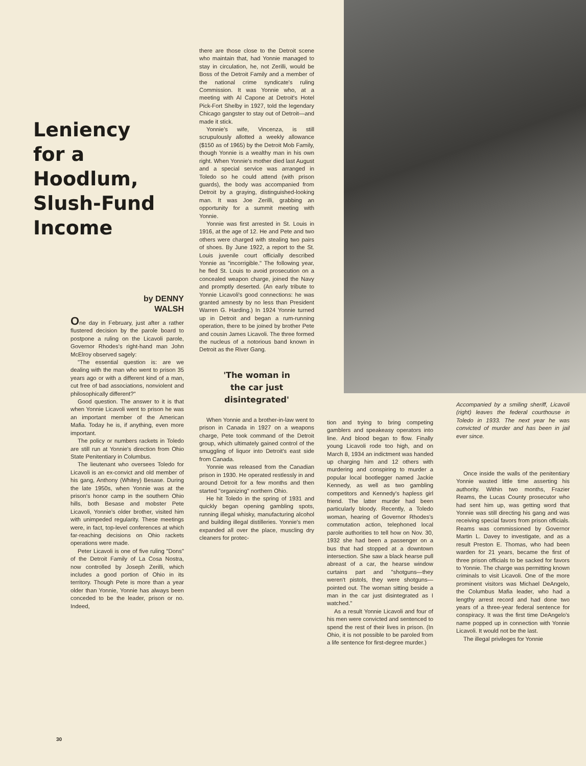Leniency
for a
Hoodlum,
Slush-Fund
Income
by DENNY
WALSH
One day in February, just after a rather flustered decision by the parole board to postpone a ruling on the Licavoli parole, Governor Rhodes's right-hand man John McElroy observed sagely:
"The essential question is: are we dealing with the man who went to prison 35 years ago or with a different kind of a man, cut free of bad associations, nonviolent and philosophically different?"
Good question. The answer to it is that when Yonnie Licavoli went to prison he was an important member of the American Mafia. Today he is, if anything, even more important.
The policy or numbers rackets in Toledo are still run at Yonnie's direction from Ohio State Penitentiary in Columbus.
The lieutenant who oversees Toledo for Licavoli is an ex-convict and old member of his gang, Anthony (Whitey) Besase. During the late 1950s, when Yonnie was at the prison's honor camp in the southern Ohio hills, both Besase and mobster Pete Licavoli, Yonnie's older brother, visited him with unimpeded regularity. These meetings were, in fact, top-level conferences at which far-reaching decisions on Ohio rackets operations were made.
Peter Licavoli is one of five ruling "Dons" of the Detroit Family of La Cosa Nostra, now controlled by Joseph Zerilli, which includes a good portion of Ohio in its territory. Though Pete is more than a year older than Yonnie, Yonnie has always been conceded to be the leader, prison or no. Indeed,
there are those close to the Detroit scene who maintain that, had Yonnie managed to stay in circulation, he, not Zerilli, would be Boss of the Detroit Family and a member of the national crime syndicate's ruling Commission. It was Yonnie who, at a meeting with Al Capone at Detroit's Hotel Pick-Fort Shelby in 1927, told the legendary Chicago gangster to stay out of Detroit—and made it stick.
Yonnie's wife, Vincenza, is still scrupulously allotted a weekly allowance ($150 as of 1965) by the Detroit Mob Family, though Yonnie is a wealthy man in his own right. When Yonnie's mother died last August and a special service was arranged in Toledo so he could attend (with prison guards), the body was accompanied from Detroit by a graying, distinguished-looking man. It was Joe Zerilli, grabbing an opportunity for a summit meeting with Yonnie.
Yonnie was first arrested in St. Louis in 1916, at the age of 12. He and Pete and two others were charged with stealing two pairs of shoes. By June 1922, a report to the St. Louis juvenile court officially described Yonnie as "incorrigible." The following year, he fled St. Louis to avoid prosecution on a concealed weapon charge, joined the Navy and promptly deserted. (An early tribute to Yonnie Licavoli's good connections: he was granted amnesty by no less than President Warren G. Harding.) In 1924 Yonnie turned up in Detroit and began a rum-running operation, there to be joined by brother Pete and cousin James Licavoli. The three formed the nucleus of a notorious band known in Detroit as the River Gang.
'The woman in
the car just
disintegrated'
When Yonnie and a brother-in-law went to prison in Canada in 1927 on a weapons charge, Pete took command of the Detroit group, which ultimately gained control of the smuggling of liquor into Detroit's east side from Canada.
Yonnie was released from the Canadian prison in 1930. He operated restlessly in and around Detroit for a few months and then started "organizing" northern Ohio.
He hit Toledo in the spring of 1931 and quickly began opening gambling spots, running illegal whisky, manufacturing alcohol and building illegal distilleries. Yonnie's men expanded all over the place, muscling dry cleaners for protec-
tion and trying to bring competing gamblers and speakeasy operators into line. And blood began to flow. Finally young Licavoli rode too high, and on March 8, 1934 an indictment was handed up charging him and 12 others with murdering and conspiring to murder a popular local bootlegger named Jackie Kennedy, as well as two gambling competitors and Kennedy's hapless girl friend. The latter murder had been particularly bloody. Recently, a Toledo woman, hearing of Governor Rhodes's commutation action, telephoned local parole authorities to tell how on Nov. 30, 1932 she had been a passenger on a bus that had stopped at a downtown intersection. She saw a black hearse pull abreast of a car, the hearse window curtains part and "shotguns—they weren't pistols, they were shotguns—pointed out. The woman sitting beside a man in the car just disintegrated as I watched."
As a result Yonnie Licavoli and four of his men were convicted and sentenced to spend the rest of their lives in prison. (In Ohio, it is not possible to be paroled from a life sentence for first-degree murder.)
Accompanied by a smiling sheriff, Licavoli (right) leaves the federal courthouse in Toledo in 1933. The next year he was convicted of murder and has been in jail ever since.
Once inside the walls of the penitentiary Yonnie wasted little time asserting his authority. Within two months, Frazier Reams, the Lucas County prosecutor who had sent him up, was getting word that Yonnie was still directing his gang and was receiving special favors from prison officials. Reams was commissioned by Governor Martin L. Davey to investigate, and as a result Preston E. Thomas, who had been warden for 21 years, became the first of three prison officials to be sacked for favors to Yonnie. The charge was permitting known criminals to visit Licavoli. One of the more prominent visitors was Michael DeAngelo, the Columbus Mafia leader, who had a lengthy arrest record and had done two years of a three-year federal sentence for conspiracy. It was the first time DeAngelo's name popped up in connection with Yonnie Licavoli. It would not be the last.
The illegal privileges for Yonnie
30